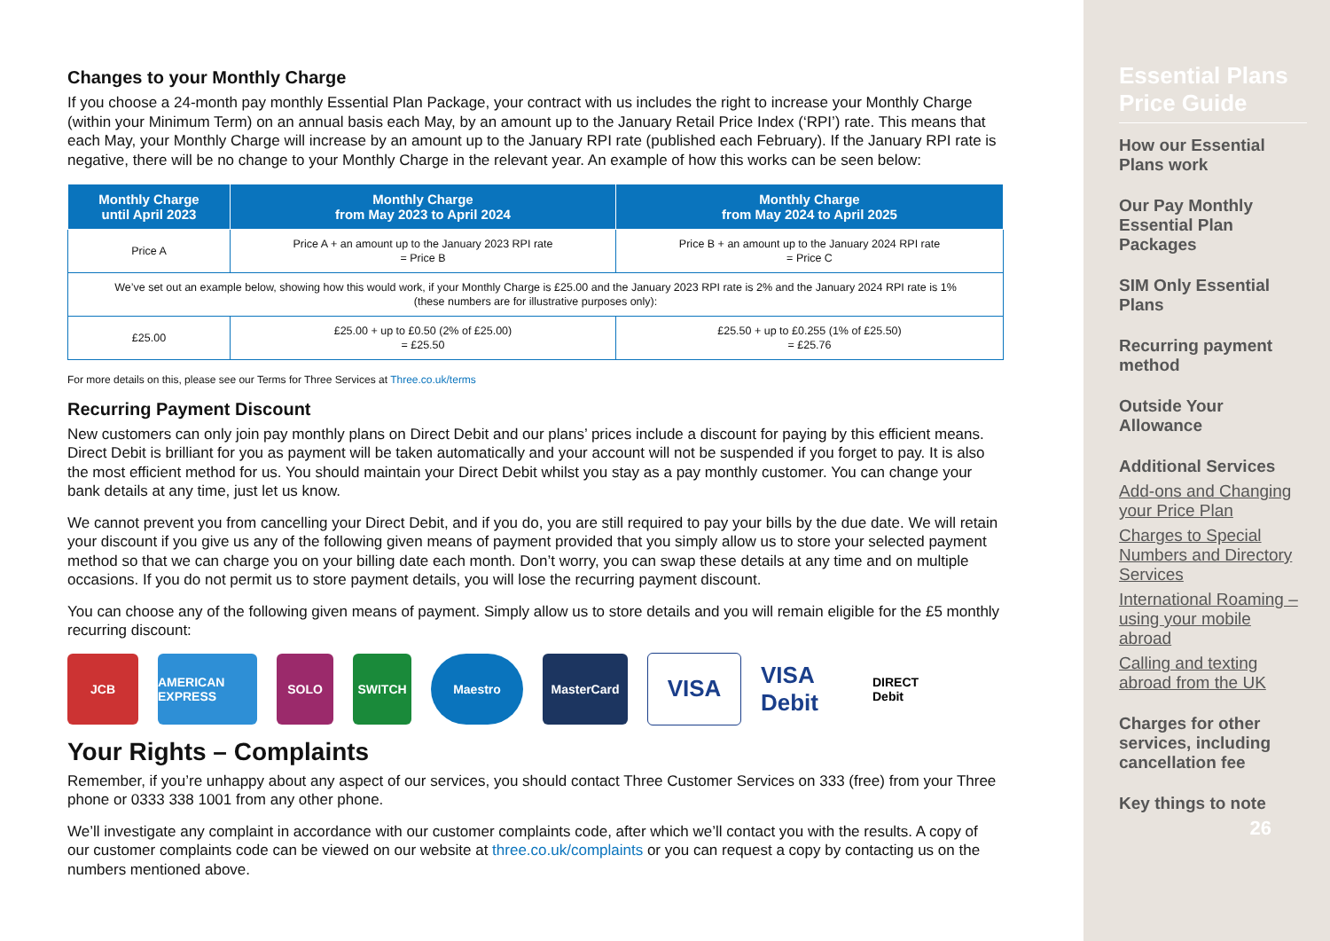Changes to your Monthly Charge
If you choose a 24-month pay monthly Essential Plan Package, your contract with us includes the right to increase your Monthly Charge (within your Minimum Term) on an annual basis each May, by an amount up to the January Retail Price Index (‘RPI’) rate. This means that each May, your Monthly Charge will increase by an amount up to the January RPI rate (published each February). If the January RPI rate is negative, there will be no change to your Monthly Charge in the relevant year. An example of how this works can be seen below:
| Monthly Charge until April 2023 | Monthly Charge from May 2023 to April 2024 | Monthly Charge from May 2024 to April 2025 |
| --- | --- | --- |
| Price A | Price A + an amount up to the January 2023 RPI rate = Price B | Price B + an amount up to the January 2024 RPI rate = Price C |
| We’ve set out an example below, showing how this would work, if your Monthly Charge is £25.00 and the January 2023 RPI rate is 2% and the January 2024 RPI rate is 1% (these numbers are for illustrative purposes only): | | |
| £25.00 | £25.00 + up to £0.50 (2% of £25.00) = £25.50 | £25.50 + up to £0.255 (1% of £25.50) = £25.76 |
For more details on this, please see our Terms for Three Services at Three.co.uk/terms
Recurring Payment Discount
New customers can only join pay monthly plans on Direct Debit and our plans’ prices include a discount for paying by this efficient means. Direct Debit is brilliant for you as payment will be taken automatically and your account will not be suspended if you forget to pay. It is also the most efficient method for us. You should maintain your Direct Debit whilst you stay as a pay monthly customer. You can change your bank details at any time, just let us know.
We cannot prevent you from cancelling your Direct Debit, and if you do, you are still required to pay your bills by the due date. We will retain your discount if you give us any of the following given means of payment provided that you simply allow us to store your selected payment method so that we can charge you on your billing date each month. Don’t worry, you can swap these details at any time and on multiple occasions. If you do not permit us to store payment details, you will lose the recurring payment discount.
You can choose any of the following given means of payment. Simply allow us to store details and you will remain eligible for the £5 monthly recurring discount:
JCB
AMERICAN EXPRESS
SOLO SWITCH Maestro MasterCard
VISA
VISA Debit
DIRECT Debit
Your Rights – Complaints
Remember, if you’re unhappy about any aspect of our services, you should contact Three Customer Services on 333 (free) from your Three phone or 0333 338 1001 from any other phone.
We’ll investigate any complaint in accordance with our customer complaints code, after which we’ll contact you with the results. A copy of our customer complaints code can be viewed on our website at three.co.uk/complaints or you can request a copy by contacting us on the numbers mentioned above.
Essential Plans Price Guide
How our Essential Plans work
Our Pay Monthly Essential Plan Packages
SIM Only Essential Plans
Recurring payment method
Outside Your Allowance
Additional Services
Add-ons and Changing your Price Plan
Charges to Special Numbers and Directory Services
International Roaming – using your mobile abroad
Calling and texting abroad from the UK
Charges for other services, including cancellation fee
Key things to note
26